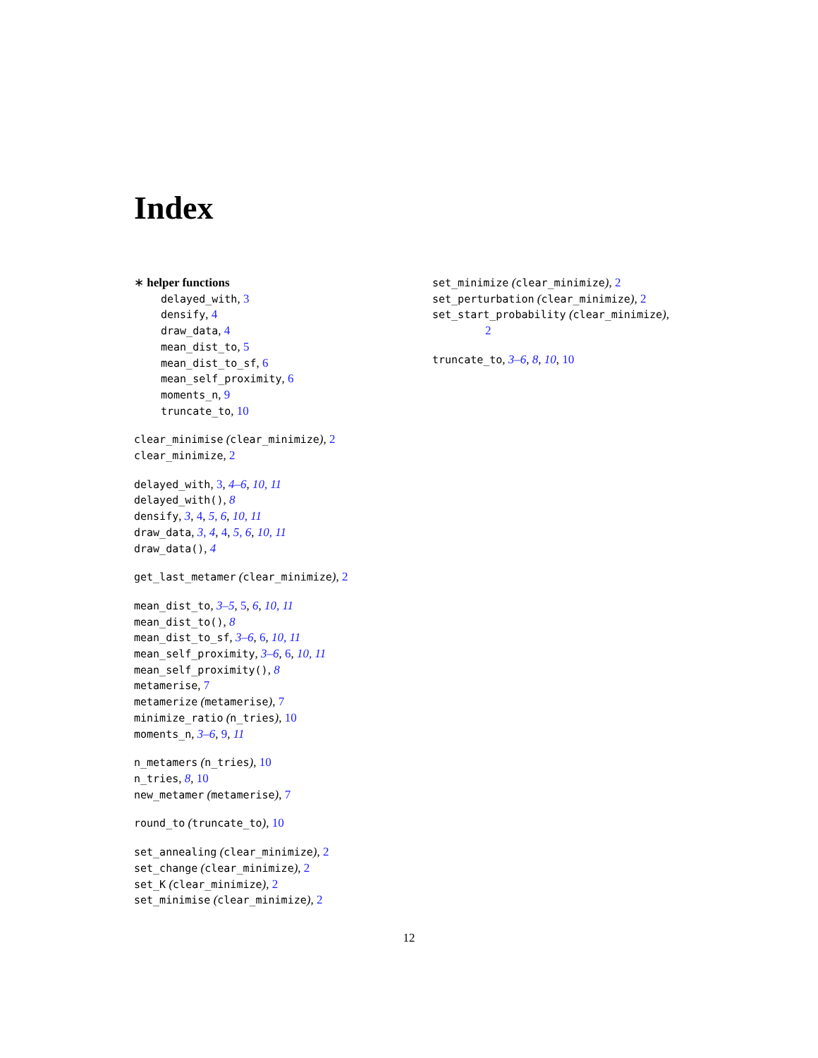Index
∗ helper functions
delayed_with, 3
densify, 4
draw_data, 4
mean_dist_to, 5
mean_dist_to_sf, 6
mean_self_proximity, 6
moments_n, 9
truncate_to, 10
clear_minimise (clear_minimize), 2
clear_minimize, 2
delayed_with, 3, 4–6, 10, 11
delayed_with(), 8
densify, 3, 4, 5, 6, 10, 11
draw_data, 3, 4, 4, 5, 6, 10, 11
draw_data(), 4
get_last_metamer (clear_minimize), 2
mean_dist_to, 3–5, 5, 6, 10, 11
mean_dist_to(), 8
mean_dist_to_sf, 3–6, 6, 10, 11
mean_self_proximity, 3–6, 6, 10, 11
mean_self_proximity(), 8
metamerise, 7
metamerize (metamerise), 7
minimize_ratio (n_tries), 10
moments_n, 3–6, 9, 11
n_metamers (n_tries), 10
n_tries, 8, 10
new_metamer (metamerise), 7
round_to (truncate_to), 10
set_annealing (clear_minimize), 2
set_change (clear_minimize), 2
set_K (clear_minimize), 2
set_minimise (clear_minimize), 2
set_minimize (clear_minimize), 2
set_perturbation (clear_minimize), 2
set_start_probability (clear_minimize),
2
truncate_to, 3–6, 8, 10, 10
12